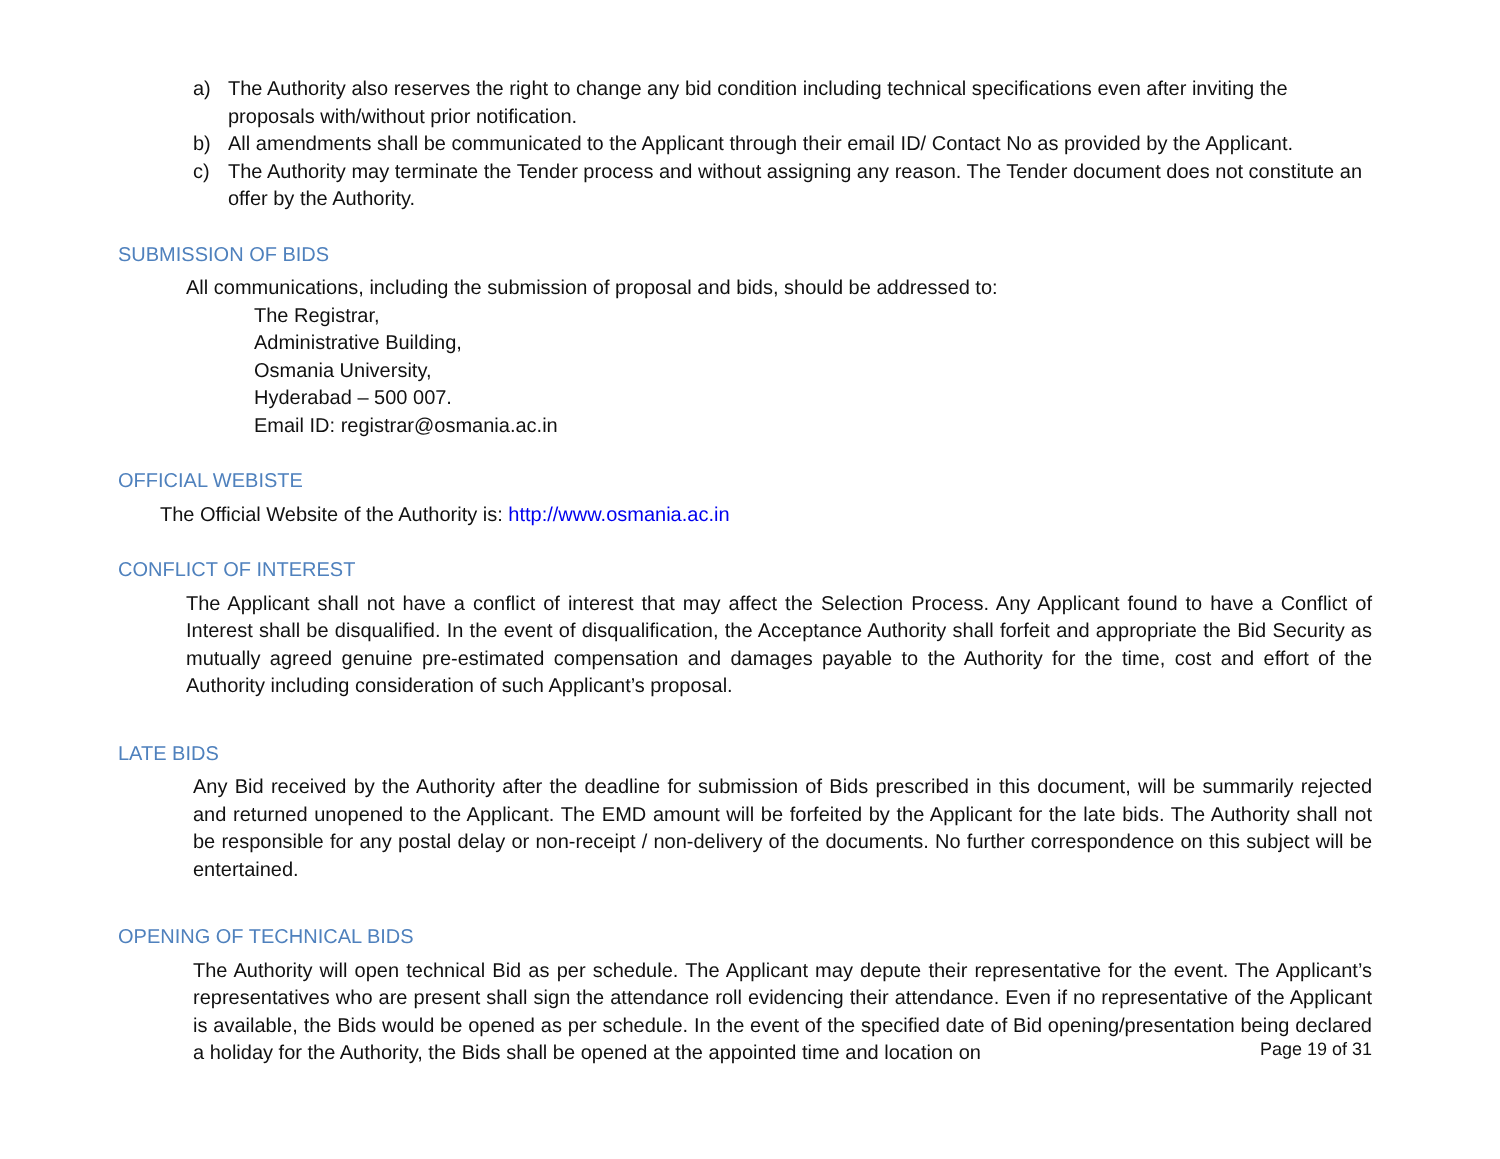a) The Authority also reserves the right to change any bid condition including technical specifications even after inviting the proposals with/without prior notification.
b) All amendments shall be communicated to the Applicant through their email ID/ Contact No as provided by the Applicant.
c) The Authority may terminate the Tender process and without assigning any reason. The Tender document does not constitute an offer by the Authority.
SUBMISSION OF BIDS
All communications, including the submission of proposal and bids, should be addressed to:
The Registrar,
Administrative Building,
Osmania University,
Hyderabad – 500 007.
Email ID: registrar@osmania.ac.in
OFFICIAL WEBISTE
The Official Website of the Authority is: http://www.osmania.ac.in
CONFLICT OF INTEREST
The Applicant shall not have a conflict of interest that may affect the Selection Process. Any Applicant found to have a Conflict of Interest shall be disqualified. In the event of disqualification, the Acceptance Authority shall forfeit and appropriate the Bid Security as mutually agreed genuine pre-estimated compensation and damages payable to the Authority for the time, cost and effort of the Authority including consideration of such Applicant’s proposal.
LATE BIDS
Any Bid received by the Authority after the deadline for submission of Bids prescribed in this document, will be summarily rejected and returned unopened to the Applicant. The EMD amount will be forfeited by the Applicant for the late bids. The Authority shall not be responsible for any postal delay or non-receipt / non-delivery of the documents. No further correspondence on this subject will be entertained.
OPENING OF TECHNICAL BIDS
The Authority will open technical Bid as per schedule. The Applicant may depute their representative for the event. The Applicant’s representatives who are present shall sign the attendance roll evidencing their attendance. Even if no representative of the Applicant is available, the Bids would be opened as per schedule. In the event of the specified date of Bid opening/presentation being declared a holiday for the Authority, the Bids shall be opened at the appointed time and location on
Page 19 of 31